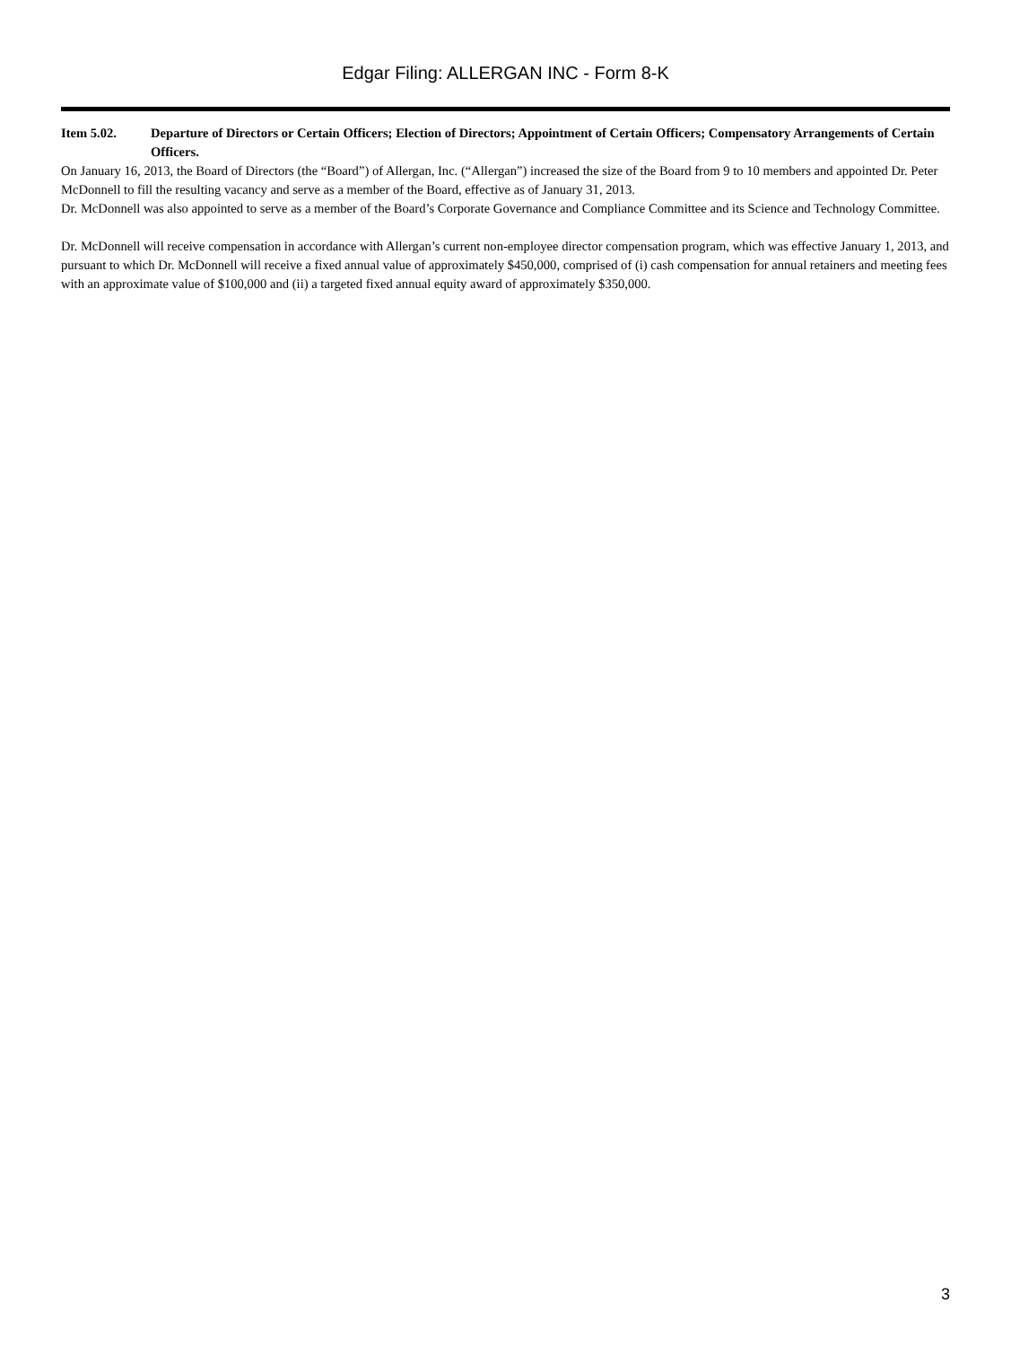Edgar Filing: ALLERGAN INC - Form 8-K
Item 5.02. Departure of Directors or Certain Officers; Election of Directors; Appointment of Certain Officers; Compensatory Arrangements of Certain Officers.
On January 16, 2013, the Board of Directors (the “Board”) of Allergan, Inc. (“Allergan”) increased the size of the Board from 9 to 10 members and appointed Dr. Peter McDonnell to fill the resulting vacancy and serve as a member of the Board, effective as of January 31, 2013.
Dr. McDonnell was also appointed to serve as a member of the Board’s Corporate Governance and Compliance Committee and its Science and Technology Committee.
Dr. McDonnell will receive compensation in accordance with Allergan’s current non-employee director compensation program, which was effective January 1, 2013, and pursuant to which Dr. McDonnell will receive a fixed annual value of approximately $450,000, comprised of (i) cash compensation for annual retainers and meeting fees with an approximate value of $100,000 and (ii) a targeted fixed annual equity award of approximately $350,000.
3